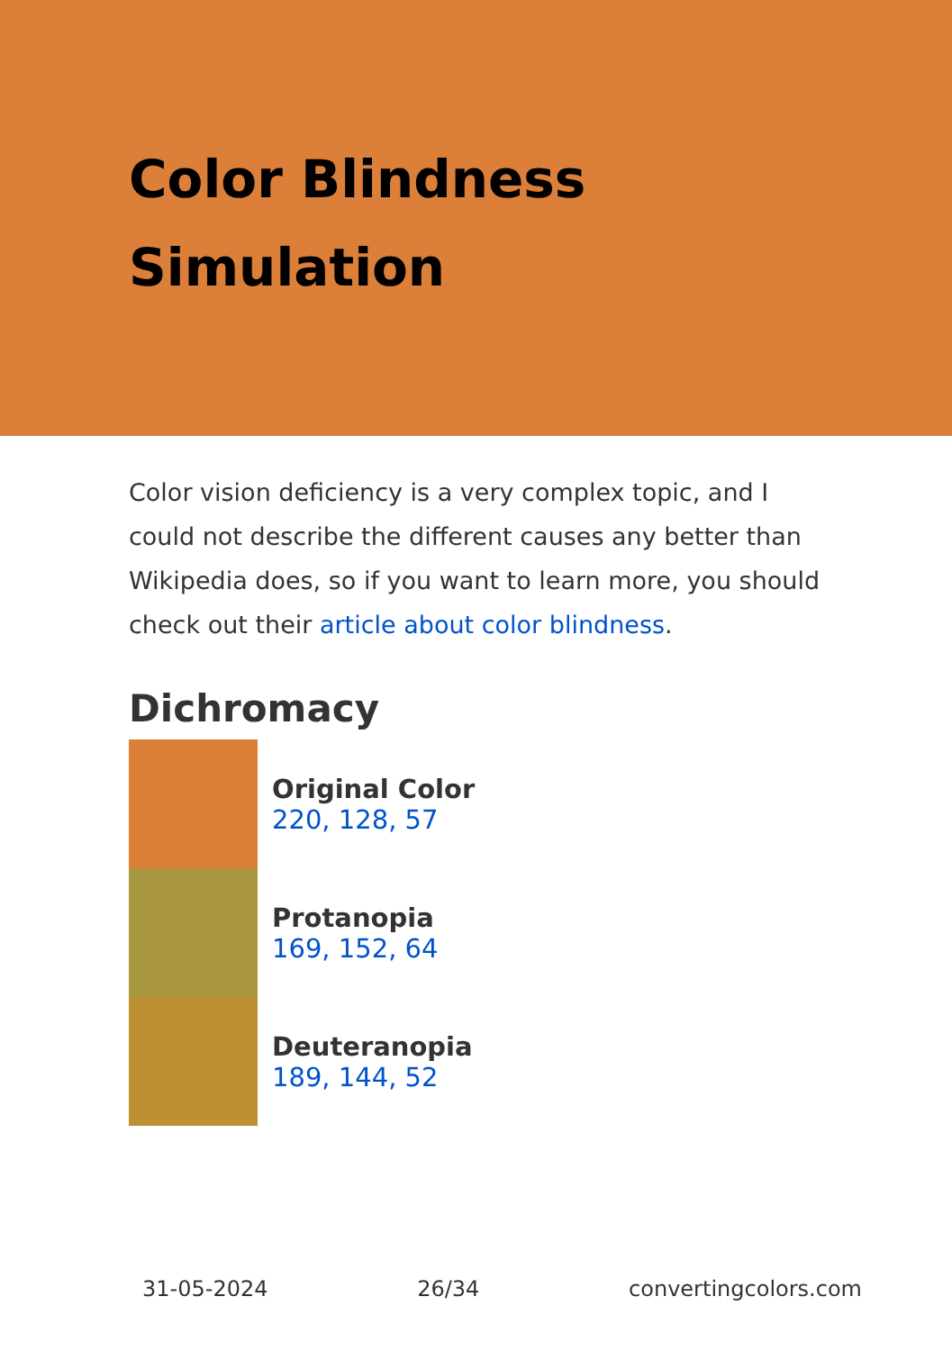Color Blindness
Simulation
Color vision deficiency is a very complex topic, and I could not describe the different causes any better than Wikipedia does, so if you want to learn more, you should check out their article about color blindness.
Dichromacy
Original Color
220, 128, 57
Protanopia
169, 152, 64
Deuteranopia
189, 144, 52
31-05-2024 26/34 convertingcolors.com